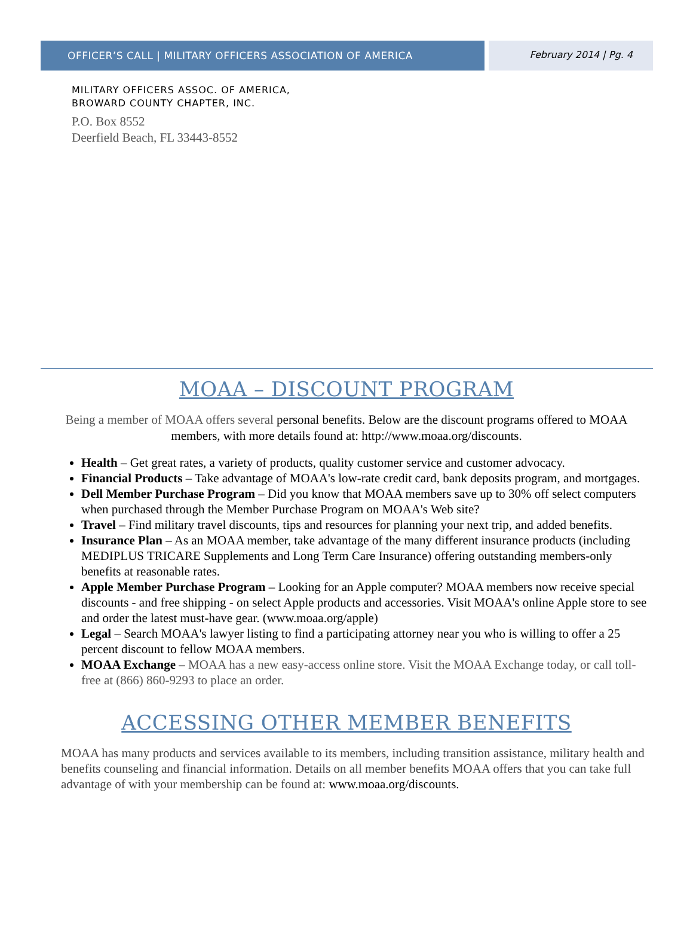OFFICER’S CALL | MILITARY OFFICERS ASSOCIATION OF AMERICA
February 2014 | Pg. 4
MILITARY OFFICERS ASSOC. OF AMERICA,
BROWARD COUNTY CHAPTER, INC.
P.O. Box 8552
Deerfield Beach, FL 33443-8552
MOAA – DISCOUNT PROGRAM
Being a member of MOAA offers several personal benefits. Below are the discount programs offered to MOAA members, with more details found at: http://www.moaa.org/discounts.
Health – Get great rates, a variety of products, quality customer service and customer advocacy.
Financial Products – Take advantage of MOAA's low-rate credit card, bank deposits program, and mortgages.
Dell Member Purchase Program – Did you know that MOAA members save up to 30% off select computers when purchased through the Member Purchase Program on MOAA's Web site?
Travel – Find military travel discounts, tips and resources for planning your next trip, and added benefits.
Insurance Plan – As an MOAA member, take advantage of the many different insurance products (including MEDIPLUS TRICARE Supplements and Long Term Care Insurance) offering outstanding members-only benefits at reasonable rates.
Apple Member Purchase Program – Looking for an Apple computer? MOAA members now receive special discounts - and free shipping - on select Apple products and accessories. Visit MOAA's online Apple store to see and order the latest must-have gear. (www.moaa.org/apple)
Legal – Search MOAA's lawyer listing to find a participating attorney near you who is willing to offer a 25 percent discount to fellow MOAA members.
MOAA Exchange – MOAA has a new easy-access online store. Visit the MOAA Exchange today, or call toll-free at (866) 860-9293 to place an order.
ACCESSING OTHER MEMBER BENEFITS
MOAA has many products and services available to its members, including transition assistance, military health and benefits counseling and financial information. Details on all member benefits MOAA offers that you can take full advantage of with your membership can be found at: www.moaa.org/discounts.